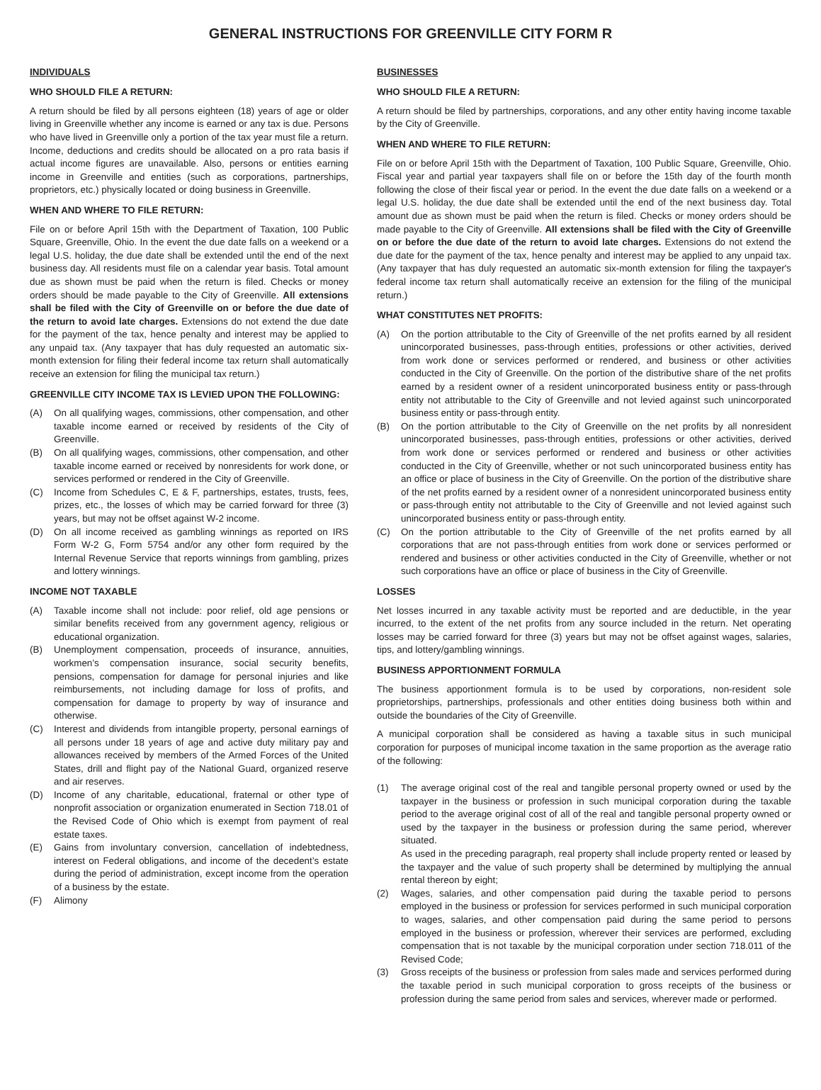GENERAL INSTRUCTIONS FOR GREENVILLE CITY FORM R
INDIVIDUALS
WHO SHOULD FILE A RETURN:
A return should be filed by all persons eighteen (18) years of age or older living in Greenville whether any income is earned or any tax is due. Persons who have lived in Greenville only a portion of the tax year must file a return. Income, deductions and credits should be allocated on a pro rata basis if actual income figures are unavailable. Also, persons or entities earning income in Greenville and entities (such as corporations, partnerships, proprietors, etc.) physically located or doing business in Greenville.
WHEN AND WHERE TO FILE RETURN:
File on or before April 15th with the Department of Taxation, 100 Public Square, Greenville, Ohio. In the event the due date falls on a weekend or a legal U.S. holiday, the due date shall be extended until the end of the next business day. All residents must file on a calendar year basis. Total amount due as shown must be paid when the return is filed. Checks or money orders should be made payable to the City of Greenville. All extensions shall be filed with the City of Greenville on or before the due date of the return to avoid late charges. Extensions do not extend the due date for the payment of the tax, hence penalty and interest may be applied to any unpaid tax. (Any taxpayer that has duly requested an automatic six-month extension for filing their federal income tax return shall automatically receive an extension for filing the municipal tax return.)
GREENVILLE CITY INCOME TAX IS LEVIED UPON THE FOLLOWING:
(A) On all qualifying wages, commissions, other compensation, and other taxable income earned or received by residents of the City of Greenville.
(B) On all qualifying wages, commissions, other compensation, and other taxable income earned or received by nonresidents for work done, or services performed or rendered in the City of Greenville.
(C) Income from Schedules C, E & F, partnerships, estates, trusts, fees, prizes, etc., the losses of which may be carried forward for three (3) years, but may not be offset against W-2 income.
(D) On all income received as gambling winnings as reported on IRS Form W-2 G, Form 5754 and/or any other form required by the Internal Revenue Service that reports winnings from gambling, prizes and lottery winnings.
INCOME NOT TAXABLE
(A) Taxable income shall not include: poor relief, old age pensions or similar benefits received from any government agency, religious or educational organization.
(B) Unemployment compensation, proceeds of insurance, annuities, workmen’s compensation insurance, social security benefits, pensions, compensation for damage for personal injuries and like reimbursements, not including damage for loss of profits, and compensation for damage to property by way of insurance and otherwise.
(C) Interest and dividends from intangible property, personal earnings of all persons under 18 years of age and active duty military pay and allowances received by members of the Armed Forces of the United States, drill and flight pay of the National Guard, organized reserve and air reserves.
(D) Income of any charitable, educational, fraternal or other type of nonprofit association or organization enumerated in Section 718.01 of the Revised Code of Ohio which is exempt from payment of real estate taxes.
(E) Gains from involuntary conversion, cancellation of indebtedness, interest on Federal obligations, and income of the decedent’s estate during the period of administration, except income from the operation of a business by the estate.
(F) Alimony
BUSINESSES
WHO SHOULD FILE A RETURN:
A return should be filed by partnerships, corporations, and any other entity having income taxable by the City of Greenville.
WHEN AND WHERE TO FILE RETURN:
File on or before April 15th with the Department of Taxation, 100 Public Square, Greenville, Ohio. Fiscal year and partial year taxpayers shall file on or before the 15th day of the fourth month following the close of their fiscal year or period. In the event the due date falls on a weekend or a legal U.S. holiday, the due date shall be extended until the end of the next business day. Total amount due as shown must be paid when the return is filed. Checks or money orders should be made payable to the City of Greenville. All extensions shall be filed with the City of Greenville on or before the due date of the return to avoid late charges. Extensions do not extend the due date for the payment of the tax, hence penalty and interest may be applied to any unpaid tax. (Any taxpayer that has duly requested an automatic six-month extension for filing the taxpayer's federal income tax return shall automatically receive an extension for the filing of the municipal return.)
WHAT CONSTITUTES NET PROFITS:
(A) On the portion attributable to the City of Greenville of the net profits earned by all resident unincorporated businesses, pass-through entities, professions or other activities, derived from work done or services performed or rendered, and business or other activities conducted in the City of Greenville. On the portion of the distributive share of the net profits earned by a resident owner of a resident unincorporated business entity or pass-through entity not attributable to the City of Greenville and not levied against such unincorporated business entity or pass-through entity.
(B) On the portion attributable to the City of Greenville on the net profits by all nonresident unincorporated businesses, pass-through entities, professions or other activities, derived from work done or services performed or rendered and business or other activities conducted in the City of Greenville, whether or not such unincorporated business entity has an office or place of business in the City of Greenville. On the portion of the distributive share of the net profits earned by a resident owner of a nonresident unincorporated business entity or pass-through entity not attributable to the City of Greenville and not levied against such unincorporated business entity or pass-through entity.
(C) On the portion attributable to the City of Greenville of the net profits earned by all corporations that are not pass-through entities from work done or services performed or rendered and business or other activities conducted in the City of Greenville, whether or not such corporations have an office or place of business in the City of Greenville.
LOSSES
Net losses incurred in any taxable activity must be reported and are deductible, in the year incurred, to the extent of the net profits from any source included in the return. Net operating losses may be carried forward for three (3) years but may not be offset against wages, salaries, tips, and lottery/gambling winnings.
BUSINESS APPORTIONMENT FORMULA
The business apportionment formula is to be used by corporations, non-resident sole proprietorships, partnerships, professionals and other entities doing business both within and outside the boundaries of the City of Greenville.
A municipal corporation shall be considered as having a taxable situs in such municipal corporation for purposes of municipal income taxation in the same proportion as the average ratio of the following:
(1) The average original cost of the real and tangible personal property owned or used by the taxpayer in the business or profession in such municipal corporation during the taxable period to the average original cost of all of the real and tangible personal property owned or used by the taxpayer in the business or profession during the same period, wherever situated.
As used in the preceding paragraph, real property shall include property rented or leased by the taxpayer and the value of such property shall be determined by multiplying the annual rental thereon by eight;
(2) Wages, salaries, and other compensation paid during the taxable period to persons employed in the business or profession for services performed in such municipal corporation to wages, salaries, and other compensation paid during the same period to persons employed in the business or profession, wherever their services are performed, excluding compensation that is not taxable by the municipal corporation under section 718.011 of the Revised Code;
(3) Gross receipts of the business or profession from sales made and services performed during the taxable period in such municipal corporation to gross receipts of the business or profession during the same period from sales and services, wherever made or performed.